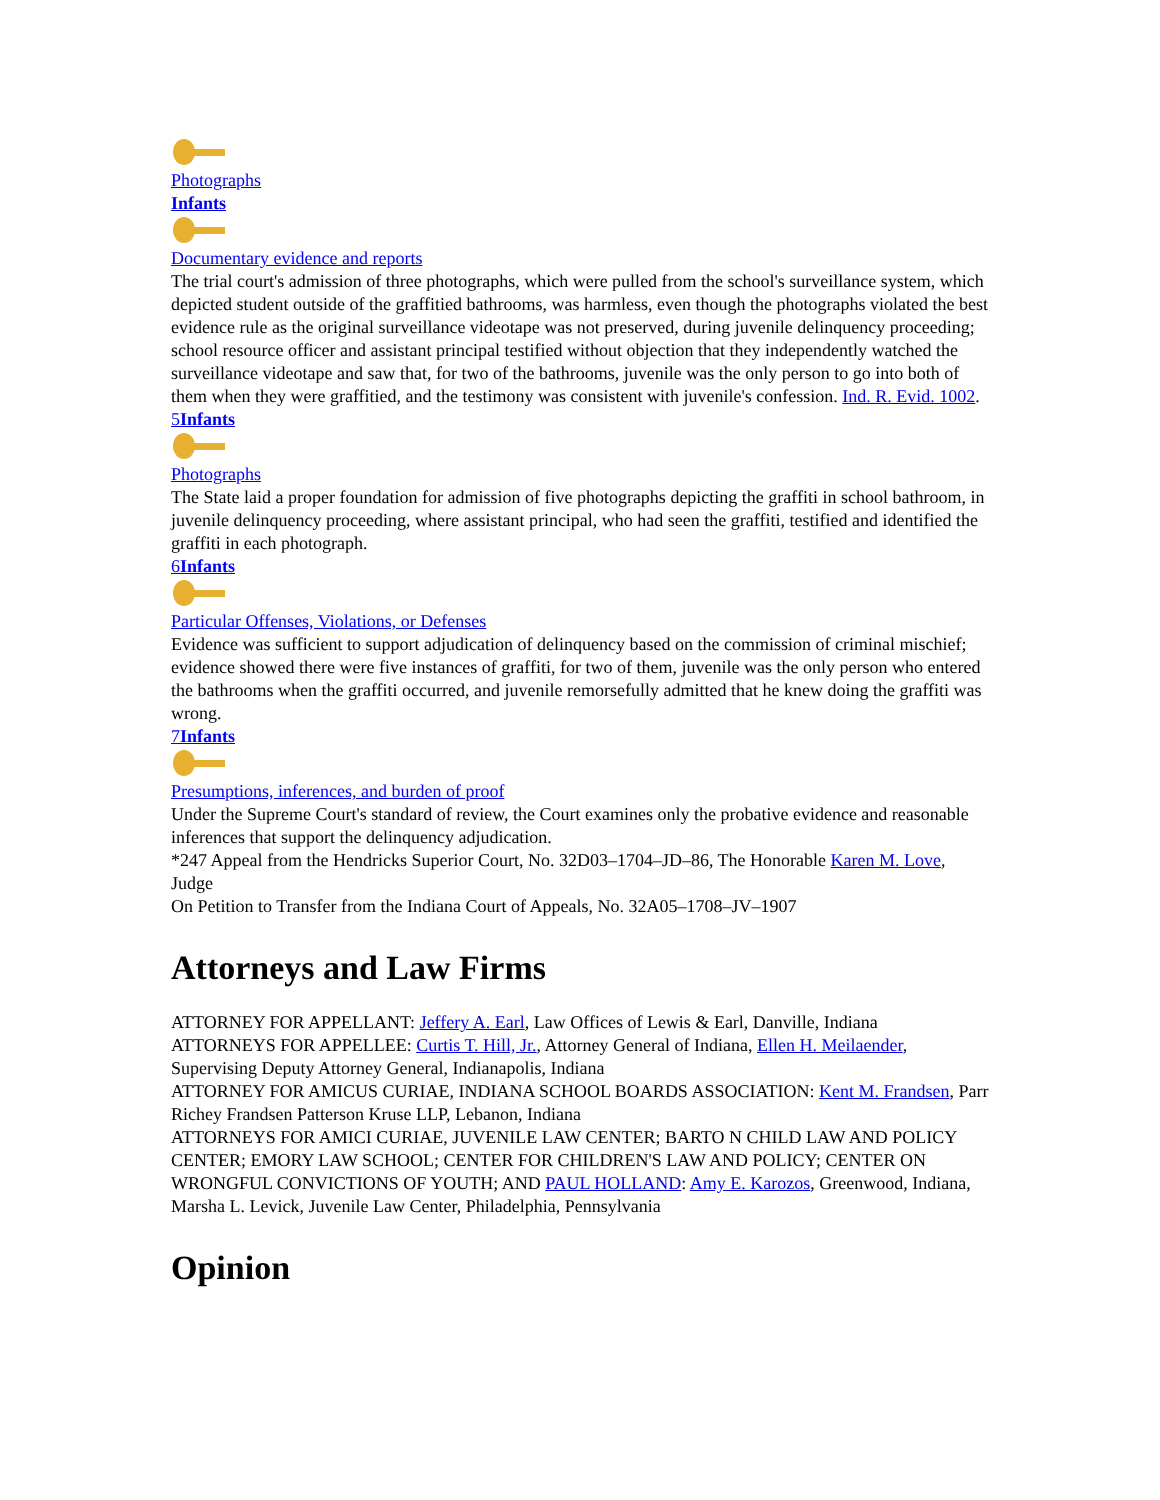Photographs
Infants Documentary evidence and reports
The trial court's admission of three photographs, which were pulled from the school's surveillance system, which depicted student outside of the graffitied bathrooms, was harmless, even though the photographs violated the best evidence rule as the original surveillance videotape was not preserved, during juvenile delinquency proceeding; school resource officer and assistant principal testified without objection that they independently watched the surveillance videotape and saw that, for two of the bathrooms, juvenile was the only person to go into both of them when they were graffitied, and the testimony was consistent with juvenile's confession. Ind. R. Evid. 1002.
5Infants Photographs
The State laid a proper foundation for admission of five photographs depicting the graffiti in school bathroom, in juvenile delinquency proceeding, where assistant principal, who had seen the graffiti, testified and identified the graffiti in each photograph.
6Infants Particular Offenses, Violations, or Defenses
Evidence was sufficient to support adjudication of delinquency based on the commission of criminal mischief; evidence showed there were five instances of graffiti, for two of them, juvenile was the only person who entered the bathrooms when the graffiti occurred, and juvenile remorsefully admitted that he knew doing the graffiti was wrong.
7Infants Presumptions, inferences, and burden of proof
Under the Supreme Court's standard of review, the Court examines only the probative evidence and reasonable inferences that support the delinquency adjudication.
*247 Appeal from the Hendricks Superior Court, No. 32D03–1704–JD–86, The Honorable Karen M. Love, Judge
On Petition to Transfer from the Indiana Court of Appeals, No. 32A05–1708–JV–1907
Attorneys and Law Firms
ATTORNEY FOR APPELLANT: Jeffery A. Earl, Law Offices of Lewis & Earl, Danville, Indiana
ATTORNEYS FOR APPELLEE: Curtis T. Hill, Jr., Attorney General of Indiana, Ellen H. Meilaender, Supervising Deputy Attorney General, Indianapolis, Indiana
ATTORNEY FOR AMICUS CURIAE, INDIANA SCHOOL BOARDS ASSOCIATION: Kent M. Frandsen, Parr Richey Frandsen Patterson Kruse LLP, Lebanon, Indiana
ATTORNEYS FOR AMICI CURIAE, JUVENILE LAW CENTER; BARTO N CHILD LAW AND POLICY CENTER; EMORY LAW SCHOOL; CENTER FOR CHILDREN'S LAW AND POLICY; CENTER ON WRONGFUL CONVICTIONS OF YOUTH; AND PAUL HOLLAND: Amy E. Karozos, Greenwood, Indiana, Marsha L. Levick, Juvenile Law Center, Philadelphia, Pennsylvania
Opinion